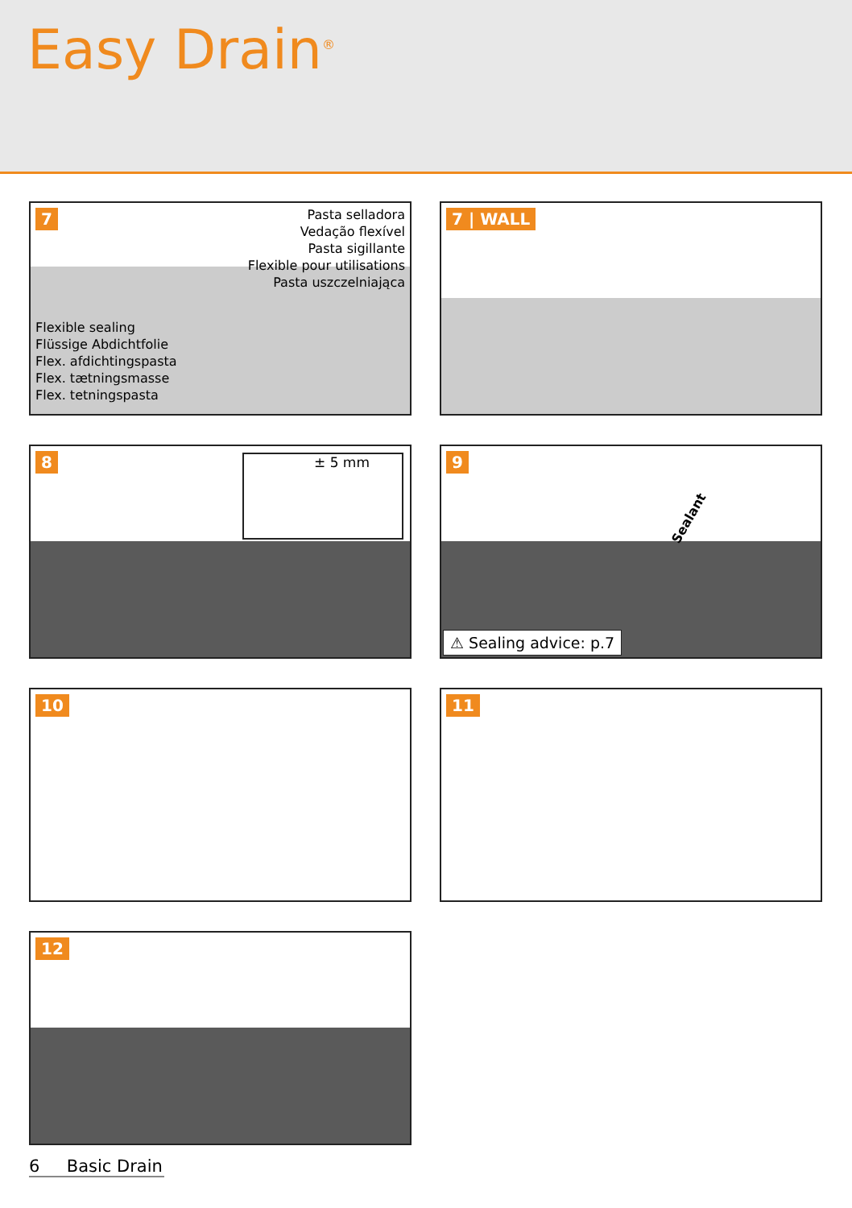Easy Drain<sup>®</sup>
7
Pasta selladora
Vedação flexível
Pasta sigillante
Flexible pour utilisations
Pasta uszczelniająca
Flexible sealing
Flüssige Abdichtfolie
Flex. afdichtingspasta
Flex. tætningsmasse
Flex. tetningspasta
7 | WALL
8 ± 5 mm
9
Sealant
⚠ Sealing advice: p.7
10
11
12
6 Basic Drain